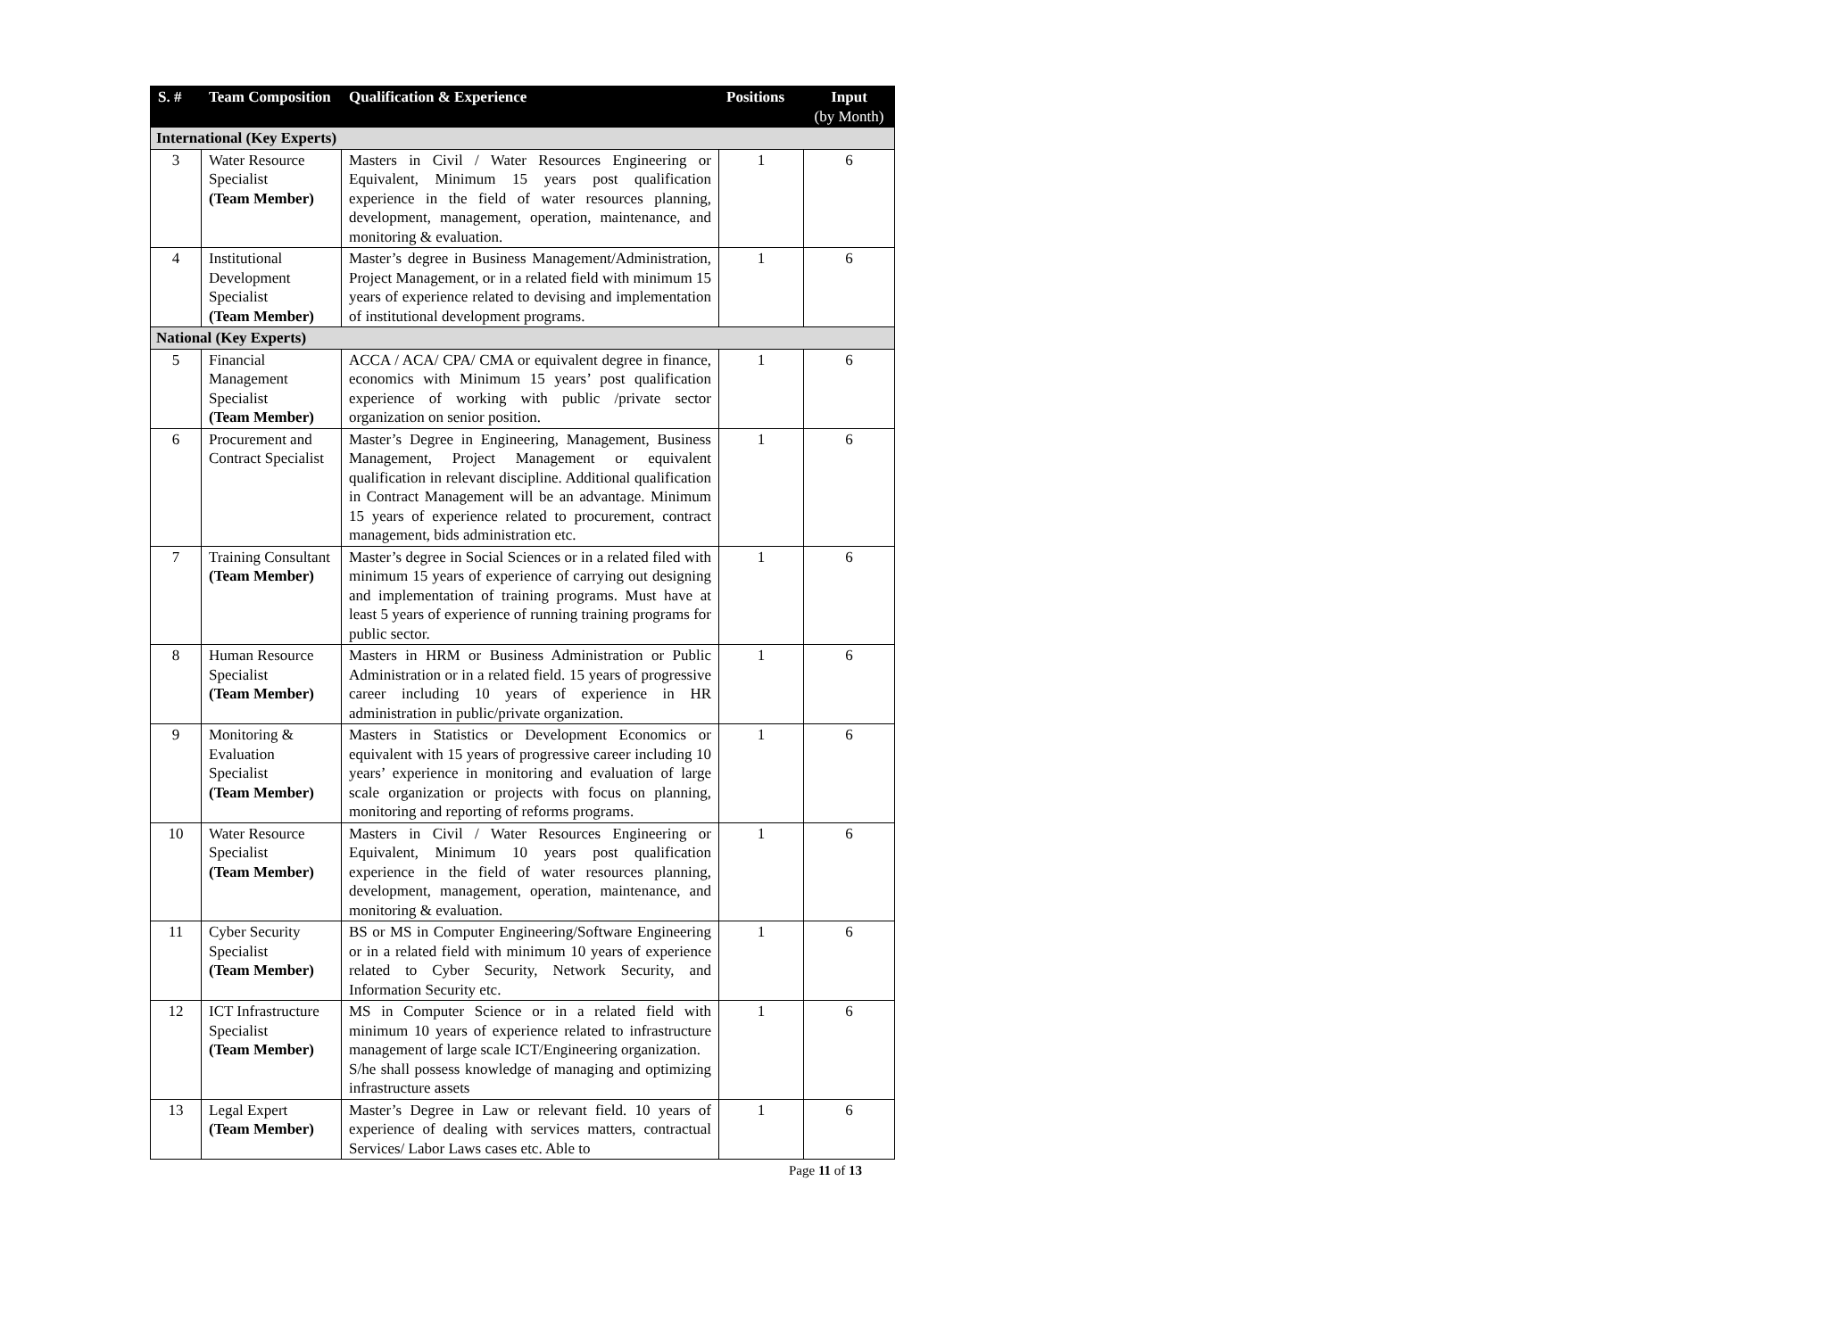| S. # | Team Composition | Qualification & Experience | Positions | Input (by Month) |
| --- | --- | --- | --- | --- |
| International (Key Experts) | | | | |
| 3 | Water Resource Specialist (Team Member) | Masters in Civil / Water Resources Engineering or Equivalent, Minimum 15 years post qualification experience in the field of water resources planning, development, management, operation, maintenance, and monitoring & evaluation. | 1 | 6 |
| 4 | Institutional Development Specialist (Team Member) | Master’s degree in Business Management/Administration, Project Management, or in a related field with minimum 15 years of experience related to devising and implementation of institutional development programs. | 1 | 6 |
| National (Key Experts) | | | | |
| 5 | Financial Management Specialist (Team Member) | ACCA / ACA/ CPA/ CMA or equivalent degree in finance, economics with Minimum 15 years’ post qualification experience of working with public /private sector organization on senior position. | 1 | 6 |
| 6 | Procurement and Contract Specialist | Master’s Degree in Engineering, Management, Business Management, Project Management or equivalent qualification in relevant discipline. Additional qualification in Contract Management will be an advantage. Minimum 15 years of experience related to procurement, contract management, bids administration etc. | 1 | 6 |
| 7 | Training Consultant (Team Member) | Master’s degree in Social Sciences or in a related filed with minimum 15 years of experience of carrying out designing and implementation of training programs. Must have at least 5 years of experience of running training programs for public sector. | 1 | 6 |
| 8 | Human Resource Specialist (Team Member) | Masters in HRM or Business Administration or Public Administration or in a related field. 15 years of progressive career including 10 years of experience in HR administration in public/private organization. | 1 | 6 |
| 9 | Monitoring & Evaluation Specialist (Team Member) | Masters in Statistics or Development Economics or equivalent with 15 years of progressive career including 10 years’ experience in monitoring and evaluation of large scale organization or projects with focus on planning, monitoring and reporting of reforms programs. | 1 | 6 |
| 10 | Water Resource Specialist (Team Member) | Masters in Civil / Water Resources Engineering or Equivalent, Minimum 10 years post qualification experience in the field of water resources planning, development, management, operation, maintenance, and monitoring & evaluation. | 1 | 6 |
| 11 | Cyber Security Specialist (Team Member) | BS or MS in Computer Engineering/Software Engineering or in a related field with minimum 10 years of experience related to Cyber Security, Network Security, and Information Security etc. | 1 | 6 |
| 12 | ICT Infrastructure Specialist (Team Member) | MS in Computer Science or in a related field with minimum 10 years of experience related to infrastructure management of large scale ICT/Engineering organization. S/he shall possess knowledge of managing and optimizing infrastructure assets | 1 | 6 |
| 13 | Legal Expert (Team Member) | Master’s Degree in Law or relevant field. 10 years of experience of dealing with services matters, contractual Services/ Labor Laws cases etc. Able to | 1 | 6 |
Page 11 of 13